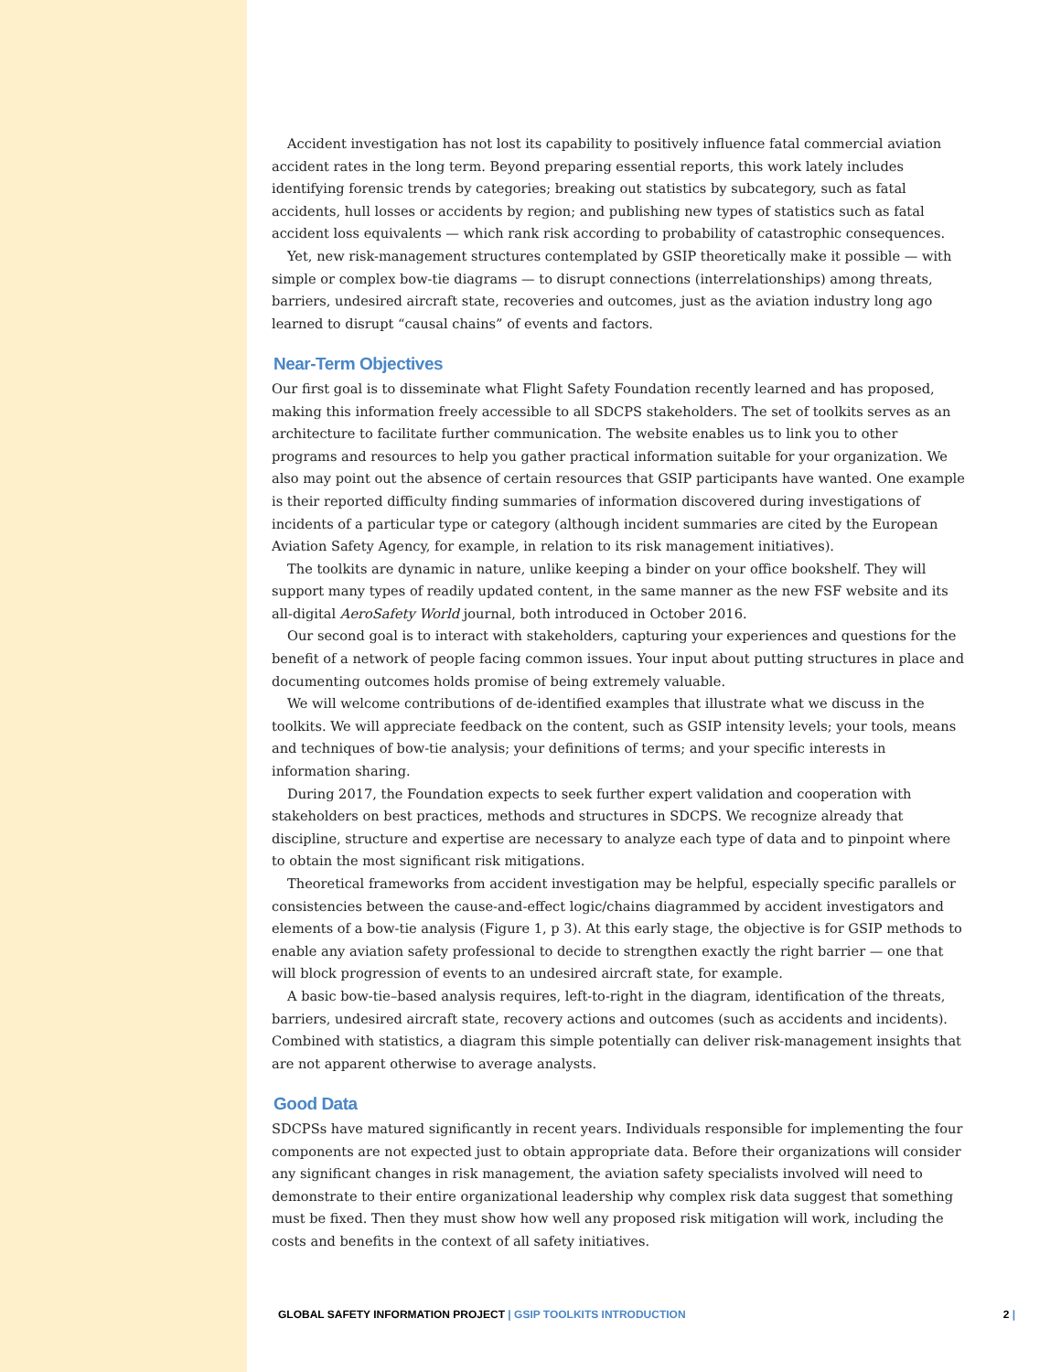Accident investigation has not lost its capability to positively influence fatal commercial aviation accident rates in the long term. Beyond preparing essential reports, this work lately includes identifying forensic trends by categories; breaking out statistics by subcategory, such as fatal accidents, hull losses or accidents by region; and publishing new types of statistics such as fatal accident loss equivalents — which rank risk according to probability of catastrophic consequences.
Yet, new risk-management structures contemplated by GSIP theoretically make it possible — with simple or complex bow-tie diagrams — to disrupt connections (interrelationships) among threats, barriers, undesired aircraft state, recoveries and outcomes, just as the aviation industry long ago learned to disrupt “causal chains” of events and factors.
Near-Term Objectives
Our first goal is to disseminate what Flight Safety Foundation recently learned and has proposed, making this information freely accessible to all SDCPS stakeholders. The set of toolkits serves as an architecture to facilitate further communication. The website enables us to link you to other programs and resources to help you gather practical information suitable for your organization. We also may point out the absence of certain resources that GSIP participants have wanted. One example is their reported difficulty finding summaries of information discovered during investigations of incidents of a particular type or category (although incident summaries are cited by the European Aviation Safety Agency, for example, in relation to its risk management initiatives).
The toolkits are dynamic in nature, unlike keeping a binder on your office bookshelf. They will support many types of readily updated content, in the same manner as the new FSF website and its all-digital AeroSafety World journal, both introduced in October 2016.
Our second goal is to interact with stakeholders, capturing your experiences and questions for the benefit of a network of people facing common issues. Your input about putting structures in place and documenting outcomes holds promise of being extremely valuable.
We will welcome contributions of de-identified examples that illustrate what we discuss in the toolkits. We will appreciate feedback on the content, such as GSIP intensity levels; your tools, means and techniques of bow-tie analysis; your definitions of terms; and your specific interests in information sharing.
During 2017, the Foundation expects to seek further expert validation and cooperation with stakeholders on best practices, methods and structures in SDCPS. We recognize already that discipline, structure and expertise are necessary to analyze each type of data and to pinpoint where to obtain the most significant risk mitigations.
Theoretical frameworks from accident investigation may be helpful, especially specific parallels or consistencies between the cause-and-effect logic/chains diagrammed by accident investigators and elements of a bow-tie analysis (Figure 1, p 3). At this early stage, the objective is for GSIP methods to enable any aviation safety professional to decide to strengthen exactly the right barrier — one that will block progression of events to an undesired aircraft state, for example.
A basic bow-tie–based analysis requires, left-to-right in the diagram, identification of the threats, barriers, undesired aircraft state, recovery actions and outcomes (such as accidents and incidents). Combined with statistics, a diagram this simple potentially can deliver risk-management insights that are not apparent otherwise to average analysts.
Good Data
SDCPSs have matured significantly in recent years. Individuals responsible for implementing the four components are not expected just to obtain appropriate data. Before their organizations will consider any significant changes in risk management, the aviation safety specialists involved will need to demonstrate to their entire organizational leadership why complex risk data suggest that something must be fixed. Then they must show how well any proposed risk mitigation will work, including the costs and benefits in the context of all safety initiatives.
GLOBAL SAFETY INFORMATION PROJECT | GSIP TOOLKITS INTRODUCTION 2 |